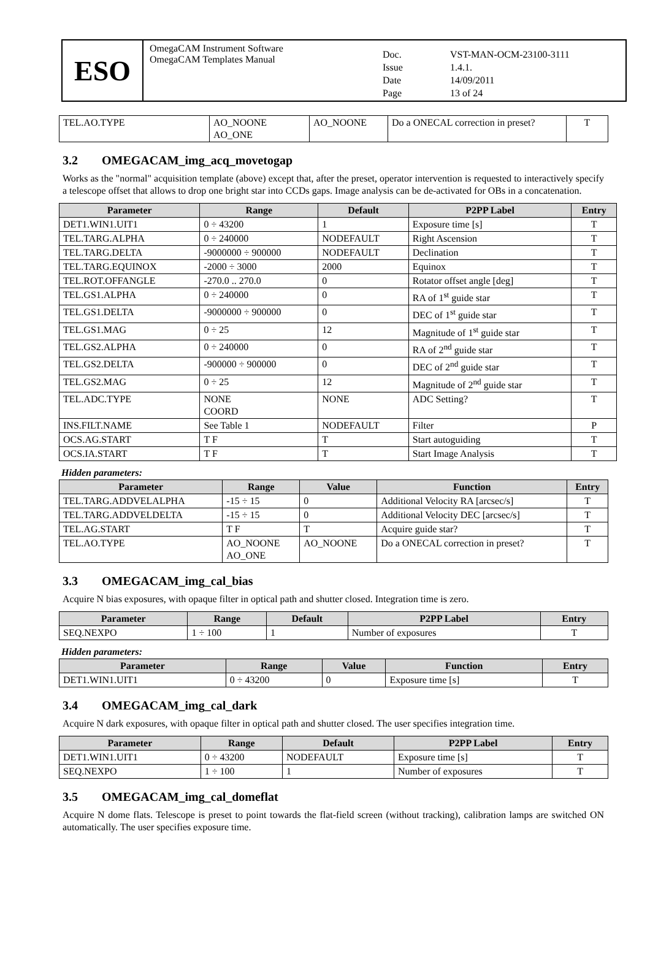ESO
OmegaCAM Instrument Software
OmegaCAM Templates Manual
Doc. VST-MAN-OCM-23100-3111 Issue 1.4.1. Date 14/09/2011 Page 13 of 24
| TEL.AO.TYPE | AO_NOONE AO_ONE | AO_NOONE | Do a ONECAL correction in preset? | T |
3.2 OMEGACAM_img_acq_movetogap
Works as the "normal" acquisition template (above) except that, after the preset, operator intervention is requested to interactively specify a telescope offset that allows to drop one bright star into CCDs gaps. Image analysis can be de-activated for OBs in a concatenation.
| Parameter | Range | Default | P2PP Label | Entry |
| --- | --- | --- | --- | --- |
| DET1.WIN1.UIT1 | 0 ÷ 43200 | 1 | Exposure time [s] | T |
| TEL.TARG.ALPHA | 0 ÷ 240000 | NODEFAULT | Right Ascension | T |
| TEL.TARG.DELTA | -9000000 ÷ 900000 | NODEFAULT | Declination | T |
| TEL.TARG.EQUINOX | -2000 ÷ 3000 | 2000 | Equinox | T |
| TEL.ROT.OFFANGLE | -270.0 .. 270.0 | 0 | Rotator offset angle [deg] | T |
| TEL.GS1.ALPHA | 0 ÷ 240000 | 0 | RA of 1<sup>st</sup> guide star | T |
| TEL.GS1.DELTA | -9000000 ÷ 900000 | 0 | DEC of 1<sup>st</sup> guide star | T |
| TEL.GS1.MAG | 0 ÷ 25 | 12 | Magnitude of 1<sup>st</sup> guide star | T |
| TEL.GS2.ALPHA | 0 ÷ 240000 | 0 | RA of 2<sup>nd</sup> guide star | T |
| TEL.GS2.DELTA | -900000 ÷ 900000 | 0 | DEC of 2<sup>nd</sup> guide star | T |
| TEL.GS2.MAG | 0 ÷ 25 | 12 | Magnitude of 2<sup>nd</sup> guide star | T |
| TEL.ADC.TYPE | NONE COORD | NONE | ADC Setting? | T |
| INS.FILT.NAME | See Table 1 | NODEFAULT | Filter | P |
| OCS.AG.START | T F | T | Start autoguiding | T |
| OCS.IA.START | T F | T | Start Image Analysis | T |
Hidden parameters:
| Parameter | Range | Value | Function | Entry |
| --- | --- | --- | --- | --- |
| TEL.TARG.ADDVELALPHA | -15 ÷ 15 | 0 | Additional Velocity RA [arcsec/s] | T |
| TEL.TARG.ADDVELDELTA | -15 ÷ 15 | 0 | Additional Velocity DEC [arcsec/s] | T |
| TEL.AG.START | T F | T | Acquire guide star? | T |
| TEL.AO.TYPE | AO_NOONE AO_ONE | AO_NOONE | Do a ONECAL correction in preset? | T |
3.3 OMEGACAM_img_cal_bias
Acquire N bias exposures, with opaque filter in optical path and shutter closed. Integration time is zero.
| Parameter | Range | Default | P2PP Label | Entry |
| --- | --- | --- | --- | --- |
| SEQ.NEXPO | 1 ÷ 100 | 1 | Number of exposures | T |
Hidden parameters:
| Parameter | Range | Value | Function | Entry |
| --- | --- | --- | --- | --- |
| DET1.WIN1.UIT1 | 0 ÷ 43200 | 0 | Exposure time [s] | T |
3.4 OMEGACAM_img_cal_dark
Acquire N dark exposures, with opaque filter in optical path and shutter closed. The user specifies integration time.
| Parameter | Range | Default | P2PP Label | Entry |
| --- | --- | --- | --- | --- |
| DET1.WIN1.UIT1 | 0 ÷ 43200 | NODEFAULT | Exposure time [s] | T |
| SEQ.NEXPO | 1 ÷ 100 | 1 | Number of exposures | T |
3.5 OMEGACAM_img_cal_domeflat
Acquire N dome flats. Telescope is preset to point towards the flat-field screen (without tracking), calibration lamps are switched ON automatically. The user specifies exposure time.